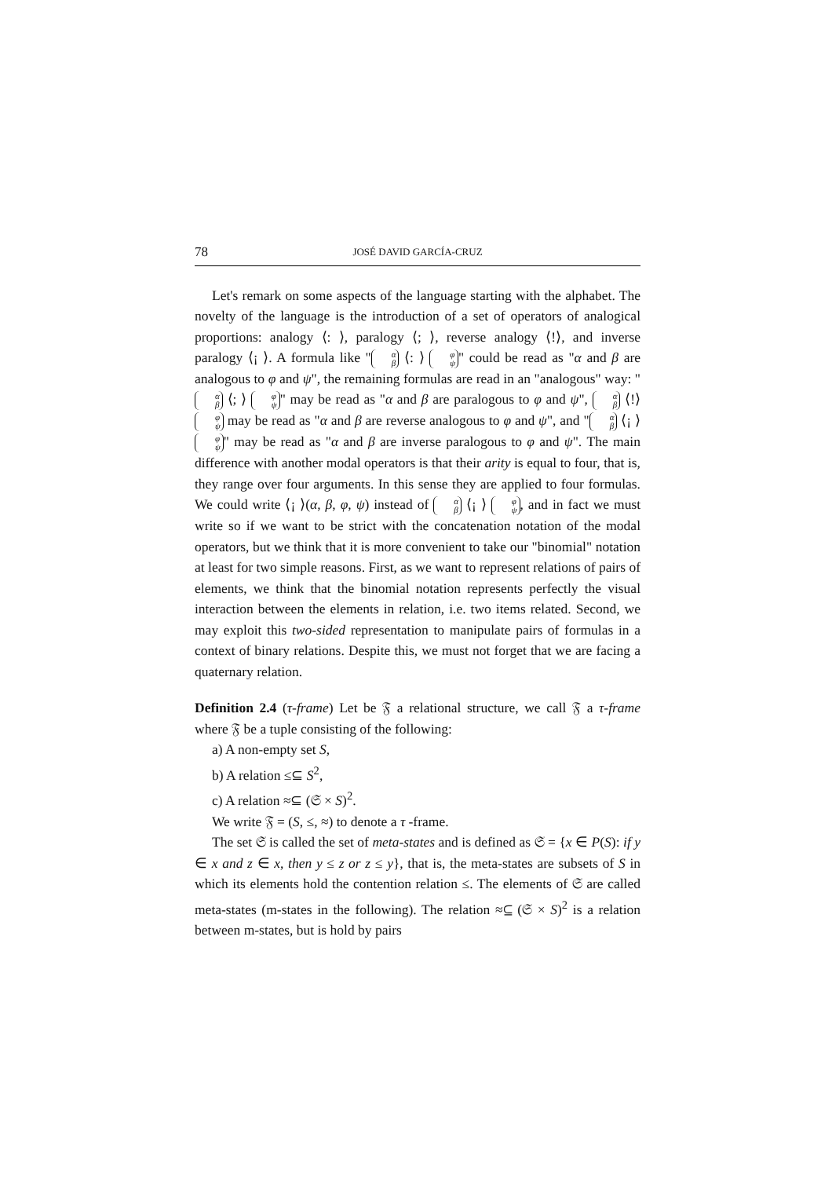78 JOSÉ DAVID GARCÍA-CRUZ
Let's remark on some aspects of the language starting with the alphabet. The novelty of the language is the introduction of a set of operators of analogical proportions: analogy ⟨: ⟩, paralogy ⟨; ⟩, reverse analogy ⟨!⟩, and inverse paralogy ⟨¡ ⟩. A formula like " α β ⟨: ⟩ φ ψ " could be read as "α and β are analogous to φ and ψ", the remaining formulas are read in an "analogous" way: " α β ⟨; ⟩ φ ψ " may be read as "α and β are paralogous to φ and ψ", α β ⟨!⟩ φ ψ may be read as "α and β are reverse analogous to φ and ψ", and " α β ⟨¡ ⟩ φ ψ " may be read as "α and β are inverse paralogous to φ and ψ". The main difference with another modal operators is that their arity is equal to four, that is, they range over four arguments. In this sense they are applied to four formulas. We could write ⟨¡ ⟩(α, β, φ, ψ) instead of α β ⟨¡ ⟩ φ ψ, and in fact we must write so if we want to be strict with the concatenation notation of the modal operators, but we think that it is more convenient to take our "binomial" notation at least for two simple reasons. First, as we want to represent relations of pairs of elements, we think that the binomial notation represents perfectly the visual interaction between the elements in relation, i.e. two items related. Second, we may exploit this two-sided representation to manipulate pairs of formulas in a context of binary relations. Despite this, we must not forget that we are facing a quaternary relation.
Definition 2.4 (τ-frame) Let be 𝔉 a relational structure, we call 𝔉 a τ-frame where 𝔉 be a tuple consisting of the following:
a) A non-empty set S,
b) A relation ≤⊆ S<sup>2</sup>,
c) A relation ≈⊆ (𝔖 × S)<sup>2</sup>.
We write 𝔉 = (S, ≤, ≈) to denote a τ -frame.
The set 𝔖 is called the set of meta-states and is defined as 𝔖 = {x ∈ P(S): if y ∈ x and z ∈ x, then y ≤ z or z ≤ y}, that is, the meta-states are subsets of S in which its elements hold the contention relation ≤. The elements of 𝔖 are called meta-states (m-states in the following). The relation ≈⊆ (𝔖 × S)<sup>2</sup> is a relation between m-states, but is hold by pairs